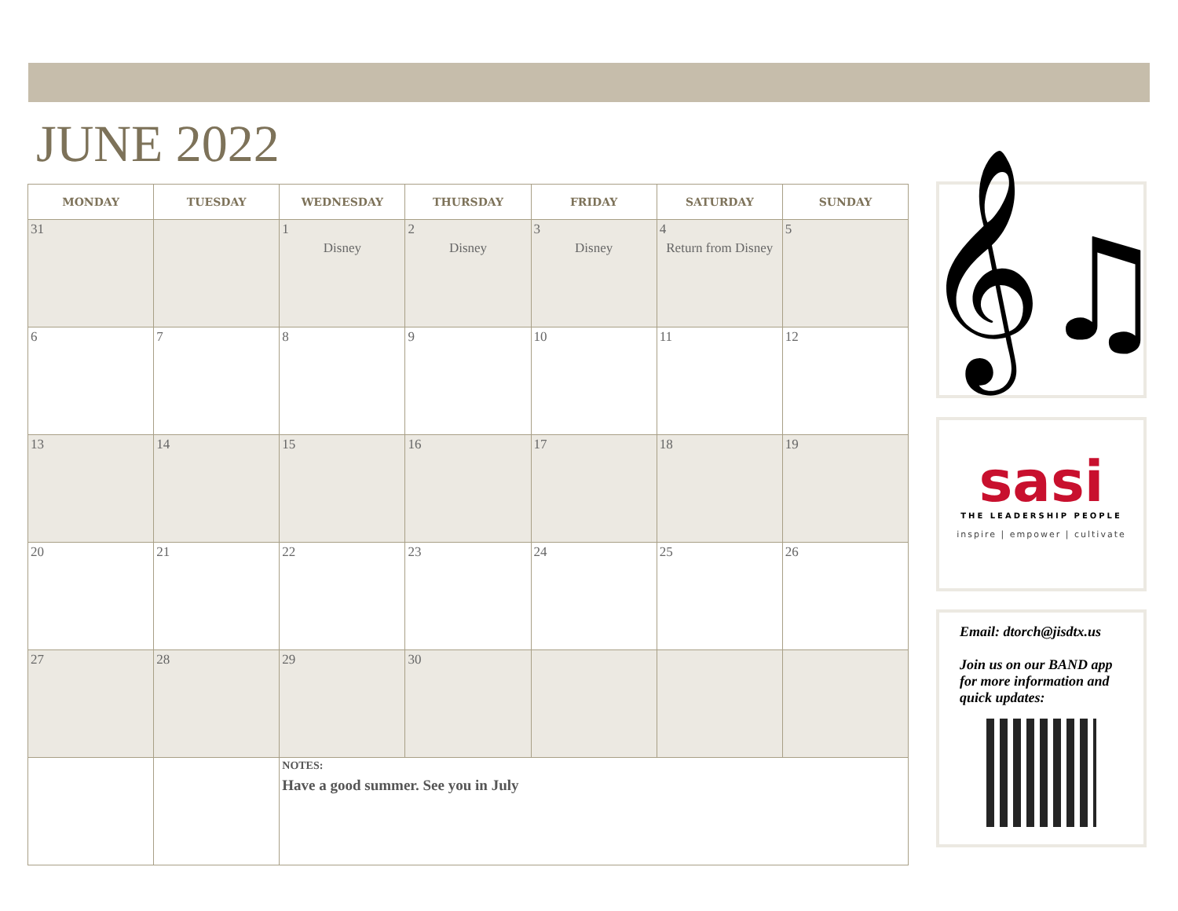JUNE 2022
| MONDAY | TUESDAY | WEDNESDAY | THURSDAY | FRIDAY | SATURDAY | SUNDAY |
| --- | --- | --- | --- | --- | --- | --- |
| 31 | | 1 Disney | 2 Disney | 3 Disney | 4 Return from Disney | 5 |
| 6 | 7 | 8 | 9 | 10 | 11 | 12 |
| 13 | 14 | 15 | 16 | 17 | 18 | 19 |
| 20 | 21 | 22 | 23 | 24 | 25 | 26 |
| 27 | 28 | 29 | 30 | | | |
| | | NOTES: Have a good summer. See you in July | | | | |
𝄞♫
sasi
THE LEADERSHIP PEOPLE
inspire | empower | cultivate
Email: dtorch@jisdtx.us
Join us on our BAND app for more information and quick updates: